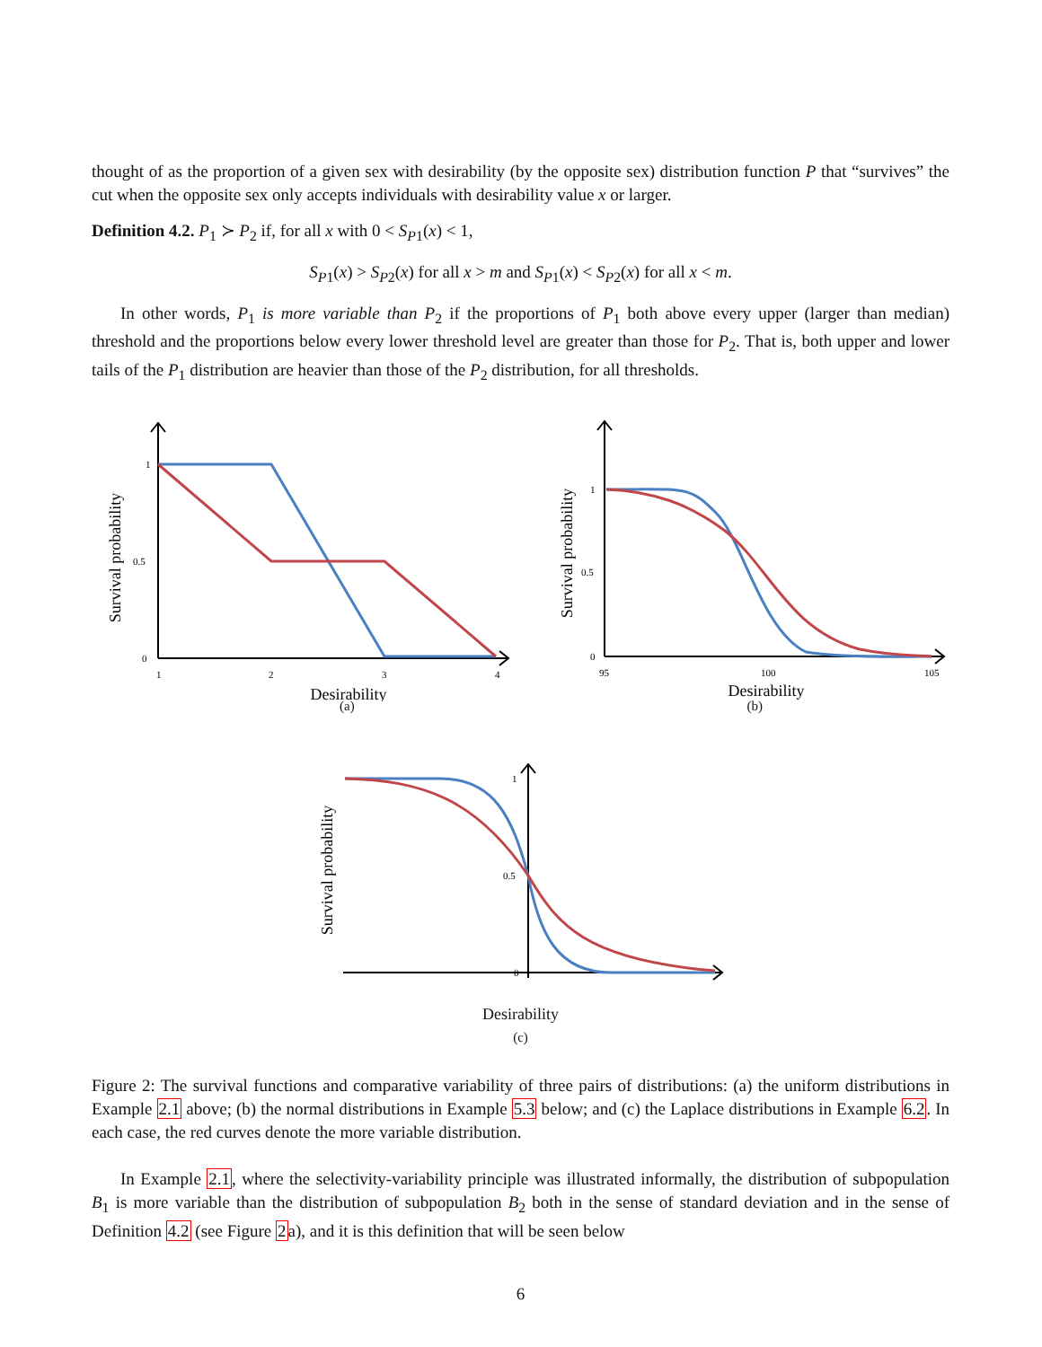thought of as the proportion of a given sex with desirability (by the opposite sex) distribution function P that “survives” the cut when the opposite sex only accepts individuals with desirability value x or larger.
Definition 4.2. P<sub>1</sub> ≻ P<sub>2</sub> if, for all x with 0 < S<sub>P1</sub>(x) < 1,
S<sub>P1</sub>(x) > S<sub>P2</sub>(x) for all x > m and S<sub>P1</sub>(x) < S<sub>P2</sub>(x) for all x < m.
In other words, P<sub>1</sub> is more variable than P<sub>2</sub> if the proportions of P<sub>1</sub> both above every upper (larger than median) threshold and the proportions below every lower threshold level are greater than those for P<sub>2</sub>. That is, both upper and lower tails of the P<sub>1</sub> distribution are heavier than those of the P<sub>2</sub> distribution, for all thresholds.
Survival probability
1
0.5
0
1
2
3
4
Desirability
Survival probability
1
0.5
0
95
100
105
Desirability
(a)
(b)
Survival probability
1
0.5
0
Desirability
(c)
Figure 2: The survival functions and comparative variability of three pairs of distributions: (a) the uniform distributions in Example 2.1 above; (b) the normal distributions in Example 5.3 below; and (c) the Laplace distributions in Example 6.2. In each case, the red curves denote the more variable distribution.
In Example 2.1, where the selectivity-variability principle was illustrated informally, the distribution of subpopulation B<sub>1</sub> is more variable than the distribution of subpopulation B<sub>2</sub> both in the sense of standard deviation and in the sense of Definition 4.2 (see Figure 2a), and it is this definition that will be seen below
6